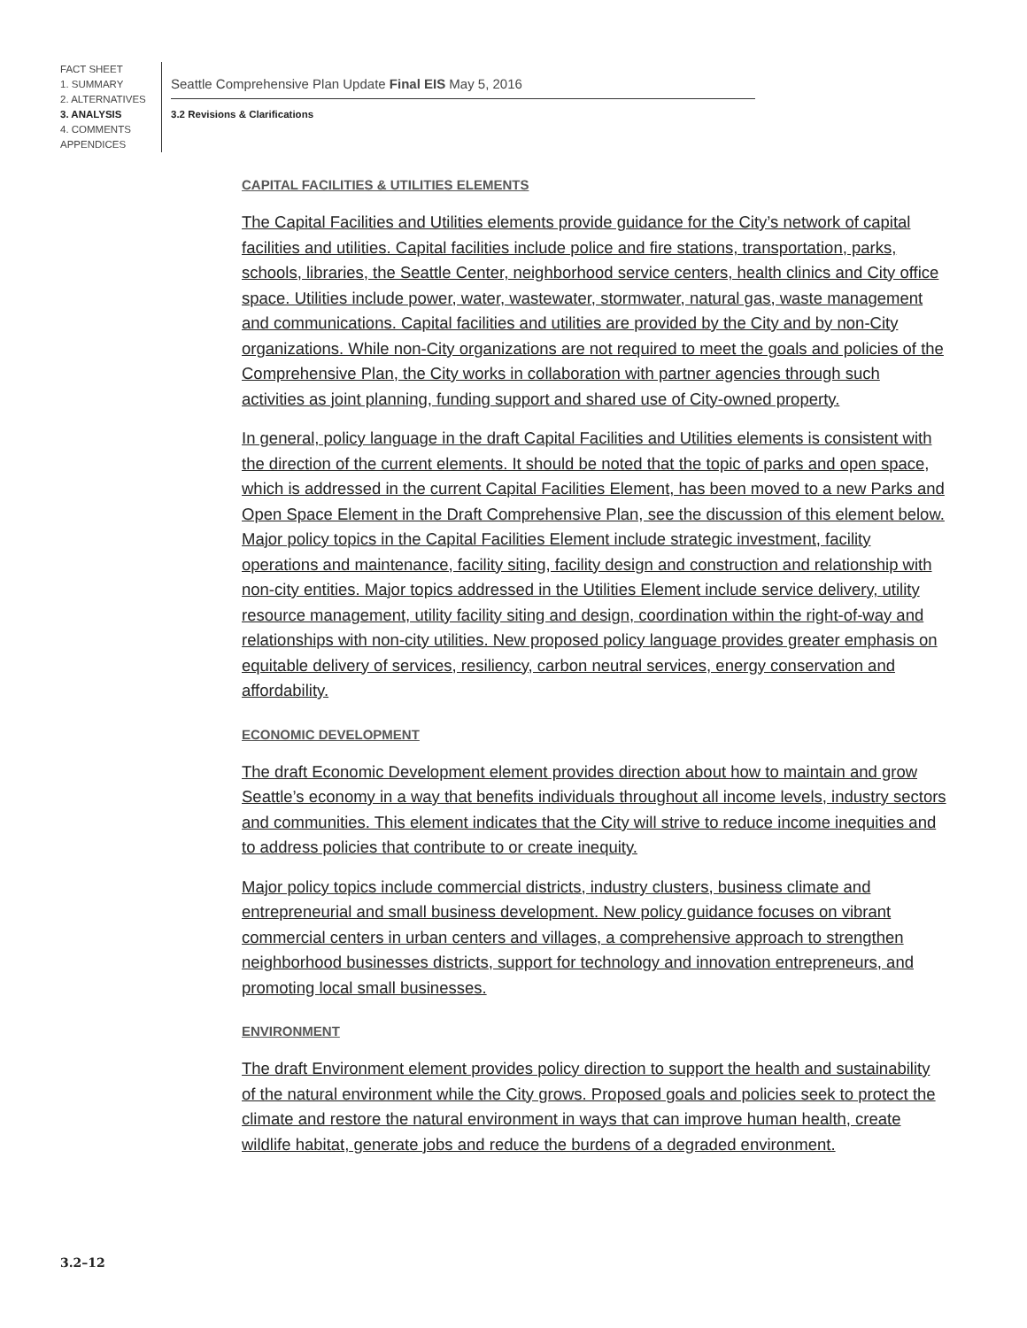FACT SHEET
1. SUMMARY
2. ALTERNATIVES
3. ANALYSIS
4. COMMENTS
APPENDICES
Seattle Comprehensive Plan Update Final EIS May 5, 2016
3.2 Revisions & Clarifications
CAPITAL FACILITIES & UTILITIES ELEMENTS
The Capital Facilities and Utilities elements provide guidance for the City’s network of capital facilities and utilities. Capital facilities include police and fire stations, transportation, parks, schools, libraries, the Seattle Center, neighborhood service centers, health clinics and City office space. Utilities include power, water, wastewater, stormwater, natural gas, waste management and communications. Capital facilities and utilities are provided by the City and by non-City organizations. While non-City organizations are not required to meet the goals and policies of the Comprehensive Plan, the City works in collaboration with partner agencies through such activities as joint planning, funding support and shared use of City-owned property.
In general, policy language in the draft Capital Facilities and Utilities elements is consistent with the direction of the current elements. It should be noted that the topic of parks and open space, which is addressed in the current Capital Facilities Element, has been moved to a new Parks and Open Space Element in the Draft Comprehensive Plan, see the discussion of this element below. Major policy topics in the Capital Facilities Element include strategic investment, facility operations and maintenance, facility siting, facility design and construction and relationship with non-city entities. Major topics addressed in the Utilities Element include service delivery, utility resource management, utility facility siting and design, coordination within the right-of-way and relationships with non-city utilities. New proposed policy language provides greater emphasis on equitable delivery of services, resiliency, carbon neutral services, energy conservation and affordability.
ECONOMIC DEVELOPMENT
The draft Economic Development element provides direction about how to maintain and grow Seattle’s economy in a way that benefits individuals throughout all income levels, industry sectors and communities. This element indicates that the City will strive to reduce income inequities and to address policies that contribute to or create inequity.
Major policy topics include commercial districts, industry clusters, business climate and entrepreneurial and small business development. New policy guidance focuses on vibrant commercial centers in urban centers and villages, a comprehensive approach to strengthen neighborhood businesses districts, support for technology and innovation entrepreneurs, and promoting local small businesses.
ENVIRONMENT
The draft Environment element provides policy direction to support the health and sustainability of the natural environment while the City grows. Proposed goals and policies seek to protect the climate and restore the natural environment in ways that can improve human health, create wildlife habitat, generate jobs and reduce the burdens of a degraded environment.
3.2–12